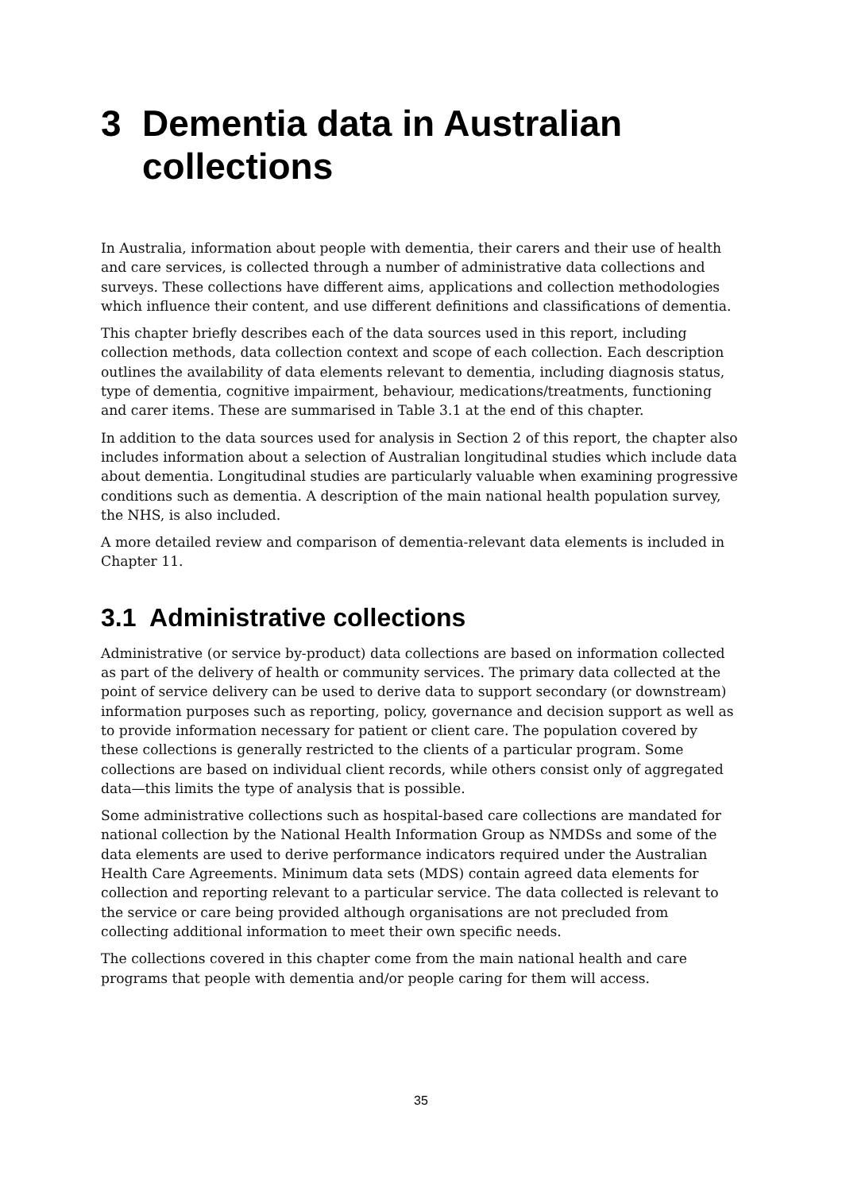3 Dementia data in Australian collections
In Australia, information about people with dementia, their carers and their use of health and care services, is collected through a number of administrative data collections and surveys. These collections have different aims, applications and collection methodologies which influence their content, and use different definitions and classifications of dementia.
This chapter briefly describes each of the data sources used in this report, including collection methods, data collection context and scope of each collection. Each description outlines the availability of data elements relevant to dementia, including diagnosis status, type of dementia, cognitive impairment, behaviour, medications/treatments, functioning and carer items. These are summarised in Table 3.1 at the end of this chapter.
In addition to the data sources used for analysis in Section 2 of this report, the chapter also includes information about a selection of Australian longitudinal studies which include data about dementia. Longitudinal studies are particularly valuable when examining progressive conditions such as dementia. A description of the main national health population survey, the NHS, is also included.
A more detailed review and comparison of dementia-relevant data elements is included in Chapter 11.
3.1 Administrative collections
Administrative (or service by-product) data collections are based on information collected as part of the delivery of health or community services. The primary data collected at the point of service delivery can be used to derive data to support secondary (or downstream) information purposes such as reporting, policy, governance and decision support as well as to provide information necessary for patient or client care. The population covered by these collections is generally restricted to the clients of a particular program. Some collections are based on individual client records, while others consist only of aggregated data—this limits the type of analysis that is possible.
Some administrative collections such as hospital-based care collections are mandated for national collection by the National Health Information Group as NMDSs and some of the data elements are used to derive performance indicators required under the Australian Health Care Agreements. Minimum data sets (MDS) contain agreed data elements for collection and reporting relevant to a particular service. The data collected is relevant to the service or care being provided although organisations are not precluded from collecting additional information to meet their own specific needs.
The collections covered in this chapter come from the main national health and care programs that people with dementia and/or people caring for them will access.
35